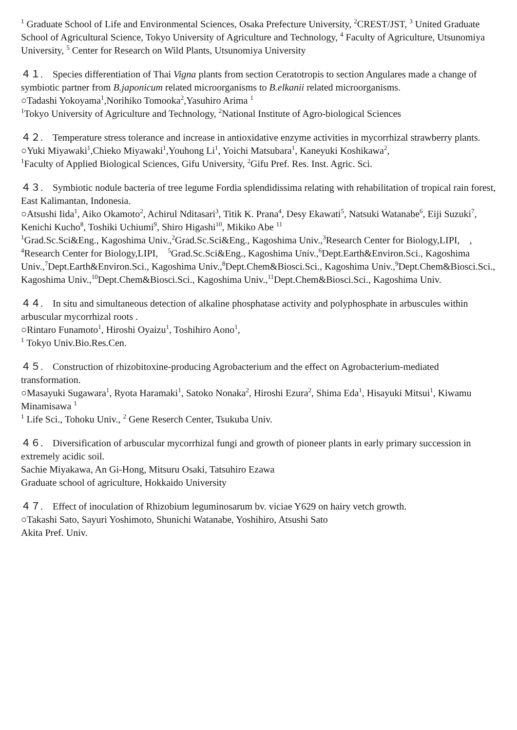<sup>1</sup> Graduate School of Life and Environmental Sciences, Osaka Prefecture University, <sup>2</sup>CREST/JST, <sup>3</sup> United Graduate School of Agricultural Science, Tokyo University of Agriculture and Technology, <sup>4</sup> Faculty of Agriculture, Utsunomiya University, <sup>5</sup> Center for Research on Wild Plants, Utsunomiya University
４１.　Species differentiation of Thai Vigna plants from section Ceratotropis to section Angulares made a change of symbiotic partner from B.japonicum related microorganisms to B.elkanii related microorganisms.
○Tadashi Yokoyama<sup>1</sup>,Norihiko Tomooka<sup>2</sup>,Yasuhiro Arima <sup>1</sup>
<sup>1</sup> Tokyo University of Agriculture and Technology, <sup>2</sup>National Institute of Agro-biological Sciences
４２.　Temperature stress tolerance and increase in antioxidative enzyme activities in mycorrhizal strawberry plants.
○Yuki Miyawaki<sup>1</sup>,Chieko Miyawaki<sup>1</sup>,Youhong Li<sup>1</sup>, Yoichi Matsubara<sup>1</sup>, Kaneyuki Koshikawa<sup>2</sup>,
<sup>1</sup> Faculty of Applied Biological Sciences, Gifu University, <sup>2</sup>Gifu Pref. Res. Inst. Agric. Sci.
４３.　Symbiotic nodule bacteria of tree legume Fordia splendidissima relating with rehabilitation of tropical rain forest, East Kalimantan, Indonesia.
○Atsushi Iida<sup>1</sup>, Aiko Okamoto<sup>2</sup>, Achirul Nditasari<sup>3</sup>, Titik K. Prana<sup>4</sup>, Desy Ekawati<sup>5</sup>, Natsuki Watanabe<sup>6</sup>, Eiji Suzuki<sup>7</sup>, Kenichi Kucho<sup>8</sup>, Toshiki Uchiumi<sup>9</sup>, Shiro Higashi<sup>10</sup>, Mikiko Abe <sup>11</sup>
<sup>1</sup> Grad.Sc.Sci&Eng., Kagoshima Univ.,<sup>2</sup>Grad.Sc.Sci&Eng., Kagoshima Univ.,<sup>3</sup>Research Center for Biology,LIPI,　,　<sup>4</sup>Research Center for Biology,LIPI,　<sup>5</sup>Grad.Sc.Sci&Eng., Kagoshima Univ.,<sup>6</sup>Dept.Earth&Environ.Sci., Kagoshima Univ.,<sup>7</sup>Dept.Earth&Environ.Sci., Kagoshima Univ.,<sup>8</sup>Dept.Chem&Biosci.Sci., Kagoshima Univ.,<sup>9</sup>Dept.Chem&Biosci.Sci., Kagoshima Univ.,<sup>10</sup>Dept.Chem&Biosci.Sci., Kagoshima Univ.,<sup>11</sup>Dept.Chem&Biosci.Sci., Kagoshima Univ.
４４.　In situ and simultaneous detection of alkaline phosphatase activity and polyphosphate in arbuscules within arbuscular mycorrhizal roots .
○Rintaro Funamoto<sup>1</sup>, Hiroshi Oyaizu<sup>1</sup>, Toshihiro Aono<sup>1</sup>,
<sup>1</sup> Tokyo Univ.Bio.Res.Cen.
４５.　Construction of rhizobitoxine-producing Agrobacterium and the effect on Agrobacterium-mediated transformation.
○Masayuki Sugawara<sup>1</sup>, Ryota Haramaki<sup>1</sup>, Satoko Nonaka<sup>2</sup>, Hiroshi Ezura<sup>2</sup>, Shima Eda<sup>1</sup>, Hisayuki Mitsui<sup>1</sup>, Kiwamu Minamisawa <sup>1</sup>
<sup>1</sup> Life Sci., Tohoku Univ., <sup>2</sup> Gene Reserch Center, Tsukuba Univ.
４６.　Diversification of arbuscular mycorrhizal fungi and growth of pioneer plants in early primary succession in extremely acidic soil.
Sachie Miyakawa, An Gi-Hong, Mitsuru Osaki, Tatsuhiro Ezawa
Graduate school of agriculture, Hokkaido University
４７.　Effect of inoculation of Rhizobium leguminosarum bv. viciae Y629 on hairy vetch growth.
○Takashi Sato, Sayuri Yoshimoto, Shunichi Watanabe, Yoshihiro, Atsushi Sato
Akita Pref. Univ.